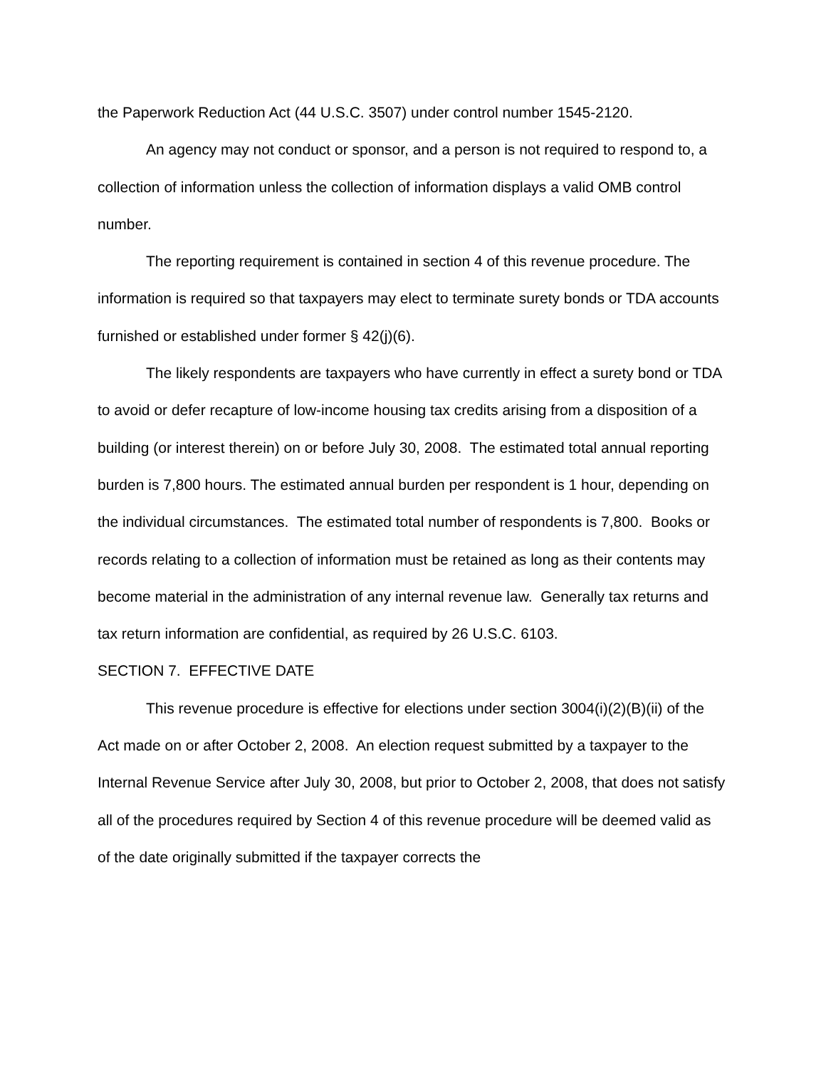the Paperwork Reduction Act (44 U.S.C. 3507) under control number 1545-2120.
An agency may not conduct or sponsor, and a person is not required to respond to, a collection of information unless the collection of information displays a valid OMB control number.
The reporting requirement is contained in section 4 of this revenue procedure. The information is required so that taxpayers may elect to terminate surety bonds or TDA accounts furnished or established under former § 42(j)(6).
The likely respondents are taxpayers who have currently in effect a surety bond or TDA to avoid or defer recapture of low-income housing tax credits arising from a disposition of a building (or interest therein) on or before July 30, 2008. The estimated total annual reporting burden is 7,800 hours. The estimated annual burden per respondent is 1 hour, depending on the individual circumstances. The estimated total number of respondents is 7,800. Books or records relating to a collection of information must be retained as long as their contents may become material in the administration of any internal revenue law. Generally tax returns and tax return information are confidential, as required by 26 U.S.C. 6103.
SECTION 7. EFFECTIVE DATE
This revenue procedure is effective for elections under section 3004(i)(2)(B)(ii) of the Act made on or after October 2, 2008. An election request submitted by a taxpayer to the Internal Revenue Service after July 30, 2008, but prior to October 2, 2008, that does not satisfy all of the procedures required by Section 4 of this revenue procedure will be deemed valid as of the date originally submitted if the taxpayer corrects the